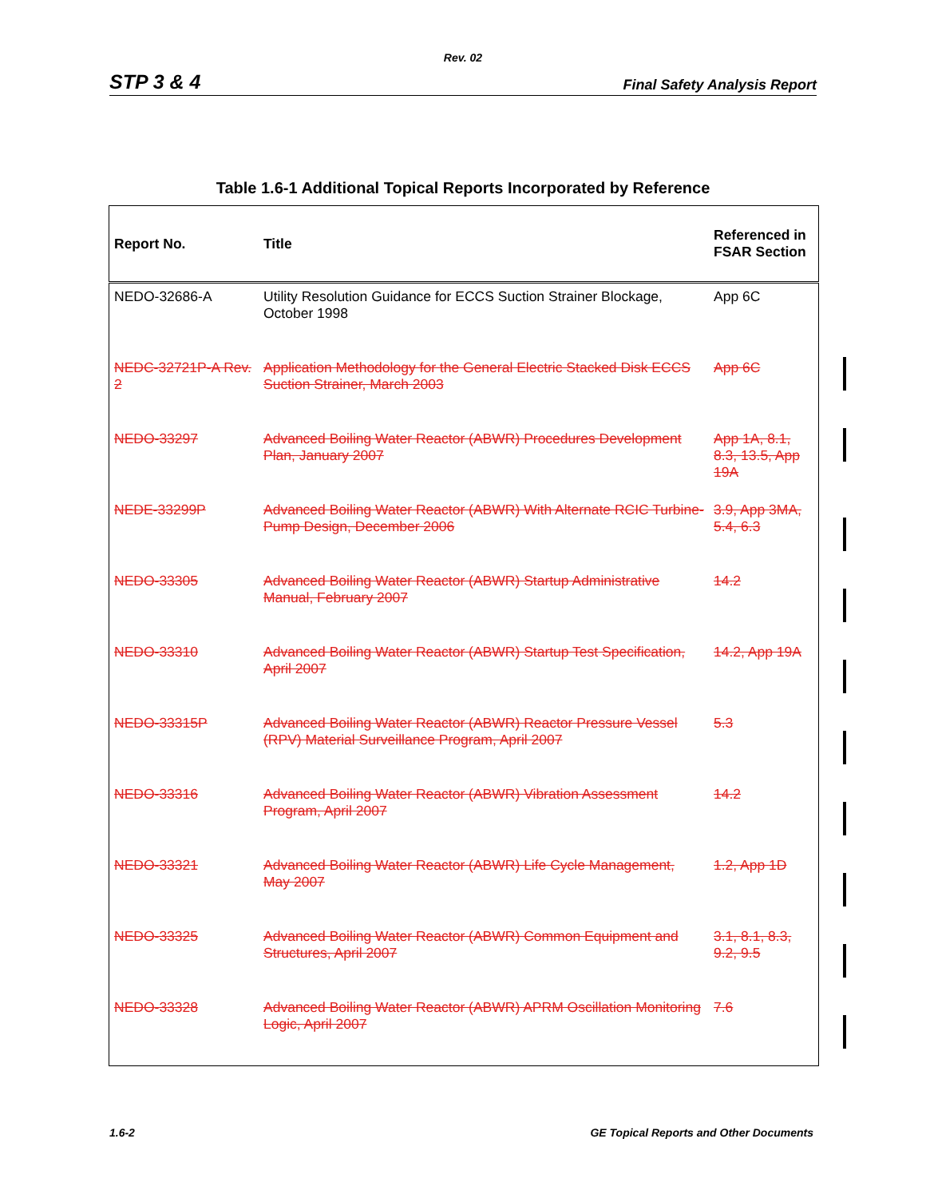Rev. 02
STP 3 & 4 Final Safety Analysis Report
Table 1.6-1 Additional Topical Reports Incorporated by Reference
| Report No. | Title | Referenced in FSAR Section |
| --- | --- | --- |
| NEDO-32686-A | Utility Resolution Guidance for ECCS Suction Strainer Blockage, October 1998 | App 6C |
| NEDC-32721P-A Rev. 2 | Application Methodology for the General Electric Stacked Disk ECCS Suction Strainer, March 2003 | App 6C |
| NEDO-33297 | Advanced Boiling Water Reactor (ABWR) Procedures Development Plan, January 2007 | App 1A, 8.1, 8.3, 13.5, App 19A |
| NEDE-33299P | Advanced Boiling Water Reactor (ABWR) With Alternate RCIC Turbine-Pump Design, December 2006 | 3.9, App 3MA, 5.4, 6.3 |
| NEDO-33305 | Advanced Boiling Water Reactor (ABWR) Startup Administrative Manual, February 2007 | 14.2 |
| NEDO-33310 | Advanced Boiling Water Reactor (ABWR) Startup Test Specification, April 2007 | 14.2, App 19A |
| NEDO-33315P | Advanced Boiling Water Reactor (ABWR) Reactor Pressure Vessel (RPV) Material Surveillance Program, April 2007 | 5.3 |
| NEDO-33316 | Advanced Boiling Water Reactor (ABWR) Vibration Assessment Program, April 2007 | 14.2 |
| NEDO-33321 | Advanced Boiling Water Reactor (ABWR) Life Cycle Management, May 2007 | 1.2, App 1D |
| NEDO-33325 | Advanced Boiling Water Reactor (ABWR) Common Equipment and Structures, April 2007 | 3.1, 8.1, 8.3, 9.2, 9.5 |
| NEDO-33328 | Advanced Boiling Water Reactor (ABWR) APRM Oscillation Monitoring Logic, April 2007 | 7.6 |
1.6-2 GE Topical Reports and Other Documents